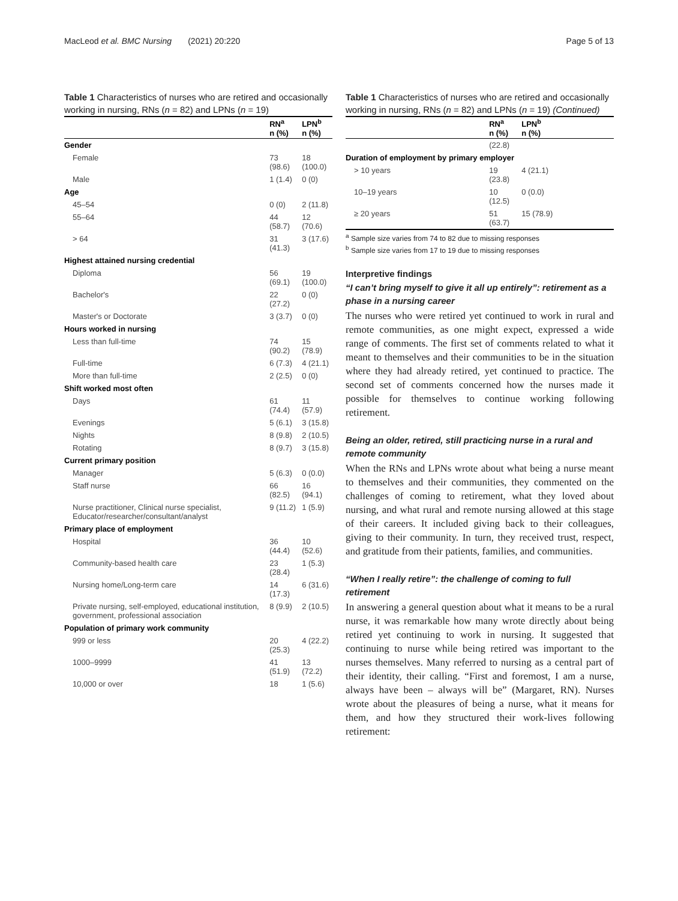MacLeod et al. BMC Nursing (2021) 20:220 Page 5 of 13
Table 1 Characteristics of nurses who are retired and occasionally working in nursing, RNs (n = 82) and LPNs (n = 19)
| | RN<sup>a</sup> n (%) | LPN<sup>b</sup> n (%) |
| --- | --- | --- |
| Gender | | |
| Female | 73 (98.6) | 18 (100.0) |
| Male | 1 (1.4) | 0 (0) |
| Age | | |
| 45–54 | 0 (0) | 2 (11.8) |
| 55–64 | 44 (58.7) | 12 (70.6) |
| > 64 | 31 (41.3) | 3 (17.6) |
| Highest attained nursing credential | | |
| Diploma | 56 (69.1) | 19 (100.0) |
| Bachelor's | 22 (27.2) | 0 (0) |
| Master's or Doctorate | 3 (3.7) | 0 (0) |
| Hours worked in nursing | | |
| Less than full-time | 74 (90.2) | 15 (78.9) |
| Full-time | 6 (7.3) | 4 (21.1) |
| More than full-time | 2 (2.5) | 0 (0) |
| Shift worked most often | | |
| Days | 61 (74.4) | 11 (57.9) |
| Evenings | 5 (6.1) | 3 (15.8) |
| Nights | 8 (9.8) | 2 (10.5) |
| Rotating | 8 (9.7) | 3 (15.8) |
| Current primary position | | |
| Manager | 5 (6.3) | 0 (0.0) |
| Staff nurse | 66 (82.5) | 16 (94.1) |
| Nurse practitioner, Clinical nurse specialist, Educator/researcher/consultant/analyst | 9 (11.2) | 1 (5.9) |
| Primary place of employment | | |
| Hospital | 36 (44.4) | 10 (52.6) |
| Community-based health care | 23 (28.4) | 1 (5.3) |
| Nursing home/Long-term care | 14 (17.3) | 6 (31.6) |
| Private nursing, self-employed, educational institution, government, professional association | 8 (9.9) | 2 (10.5) |
| Population of primary work community | | |
| 999 or less | 20 (25.3) | 4 (22.2) |
| 1000–9999 | 41 (51.9) | 13 (72.2) |
| 10,000 or over | 18 | 1 (5.6) |
Table 1 Characteristics of nurses who are retired and occasionally working in nursing, RNs (n = 82) and LPNs (n = 19) (Continued)
| | RN<sup>a</sup> n (%) | LPN<sup>b</sup> n (%) |
| --- | --- | --- |
| | (22.8) | |
| Duration of employment by primary employer | | |
| > 10 years | 19 (23.8) | 4 (21.1) |
| 10–19 years | 10 (12.5) | 0 (0.0) |
| ≥ 20 years | 51 (63.7) | 15 (78.9) |
<sup>a</sup> Sample size varies from 74 to 82 due to missing responses
<sup>b</sup> Sample size varies from 17 to 19 due to missing responses
Interpretive findings
“I can’t bring myself to give it all up entirely”: retirement as a phase in a nursing career
The nurses who were retired yet continued to work in rural and remote communities, as one might expect, expressed a wide range of comments. The first set of comments related to what it meant to themselves and their communities to be in the situation where they had already retired, yet continued to practice. The second set of comments concerned how the nurses made it possible for themselves to continue working following retirement.
Being an older, retired, still practicing nurse in a rural and remote community
When the RNs and LPNs wrote about what being a nurse meant to themselves and their communities, they commented on the challenges of coming to retirement, what they loved about nursing, and what rural and remote nursing allowed at this stage of their careers. It included giving back to their colleagues, giving to their community. In turn, they received trust, respect, and gratitude from their patients, families, and communities.
“When I really retire”: the challenge of coming to full retirement
In answering a general question about what it means to be a rural nurse, it was remarkable how many wrote directly about being retired yet continuing to work in nursing. It suggested that continuing to nurse while being retired was important to the nurses themselves. Many referred to nursing as a central part of their identity, their calling. “First and foremost, I am a nurse, always have been – always will be” (Margaret, RN). Nurses wrote about the pleasures of being a nurse, what it means for them, and how they structured their work-lives following retirement: